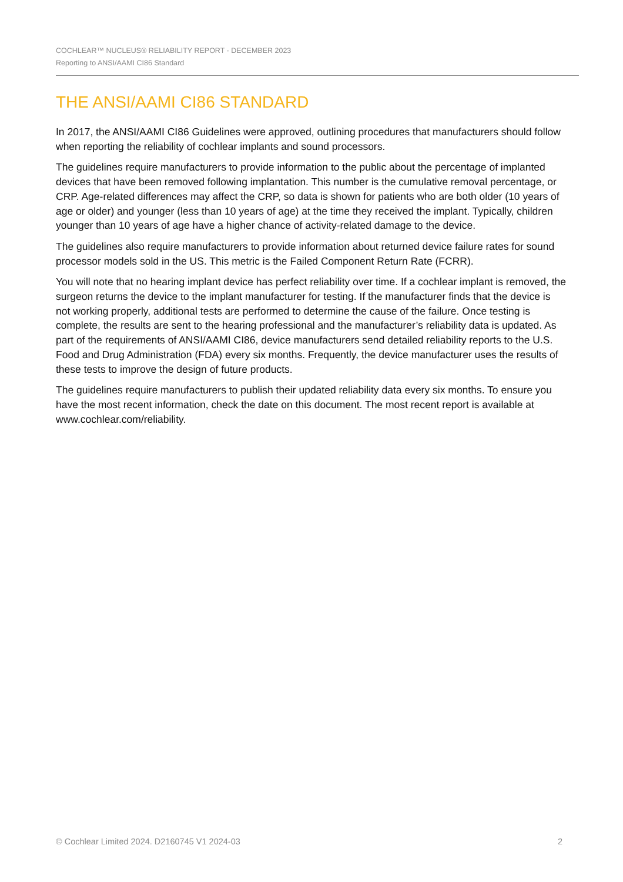COCHLEAR™ NUCLEUS® RELIABILITY REPORT - DECEMBER 2023
Reporting to ANSI/AAMI CI86 Standard
THE ANSI/AAMI CI86 STANDARD
In 2017, the ANSI/AAMI CI86 Guidelines were approved, outlining procedures that manufacturers should follow when reporting the reliability of cochlear implants and sound processors.
The guidelines require manufacturers to provide information to the public about the percentage of implanted devices that have been removed following implantation. This number is the cumulative removal percentage, or CRP. Age-related differences may affect the CRP, so data is shown for patients who are both older (10 years of age or older) and younger (less than 10 years of age) at the time they received the implant. Typically, children younger than 10 years of age have a higher chance of activity-related damage to the device.
The guidelines also require manufacturers to provide information about returned device failure rates for sound processor models sold in the US. This metric is the Failed Component Return Rate (FCRR).
You will note that no hearing implant device has perfect reliability over time. If a cochlear implant is removed, the surgeon returns the device to the implant manufacturer for testing. If the manufacturer finds that the device is not working properly, additional tests are performed to determine the cause of the failure. Once testing is complete, the results are sent to the hearing professional and the manufacturer’s reliability data is updated. As part of the requirements of ANSI/AAMI CI86, device manufacturers send detailed reliability reports to the U.S. Food and Drug Administration (FDA) every six months. Frequently, the device manufacturer uses the results of these tests to improve the design of future products.
The guidelines require manufacturers to publish their updated reliability data every six months. To ensure you have the most recent information, check the date on this document. The most recent report is available at www.cochlear.com/reliability.
© Cochlear Limited 2024. D2160745 V1 2024-03 2